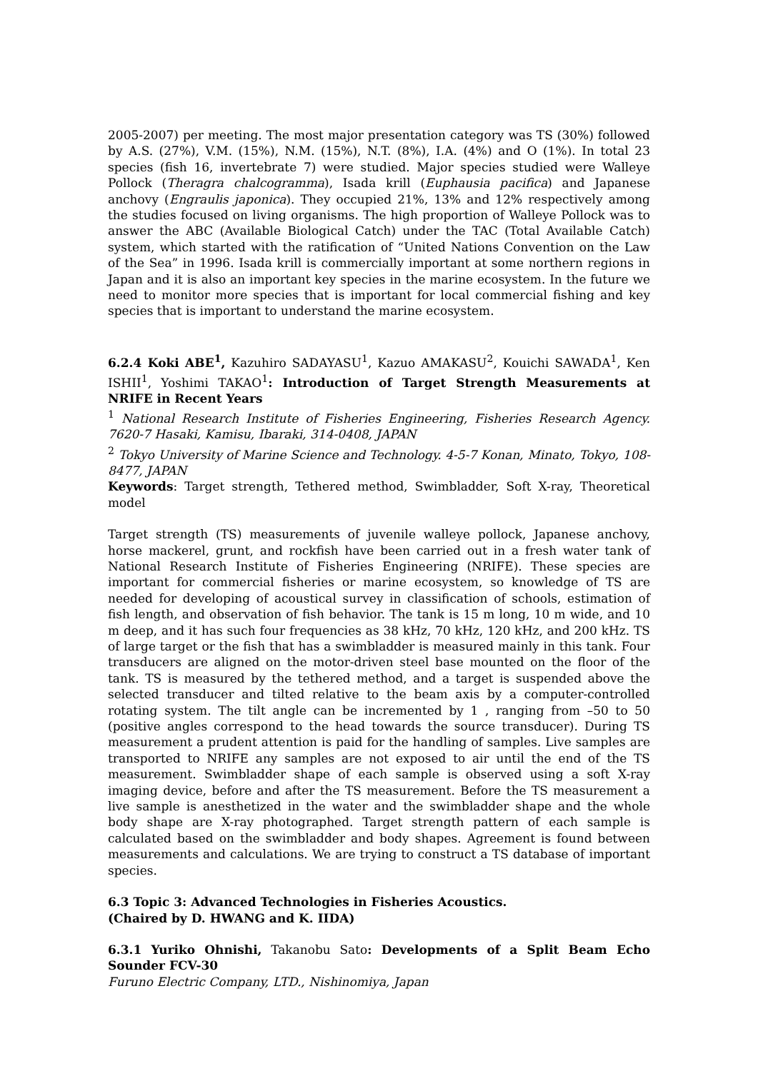2005-2007) per meeting. The most major presentation category was TS (30%) followed by A.S. (27%), V.M. (15%), N.M. (15%), N.T. (8%), I.A. (4%) and O (1%). In total 23 species (fish 16, invertebrate 7) were studied. Major species studied were Walleye Pollock (Theragra chalcogramma), Isada krill (Euphausia pacifica) and Japanese anchovy (Engraulis japonica). They occupied 21%, 13% and 12% respectively among the studies focused on living organisms. The high proportion of Walleye Pollock was to answer the ABC (Available Biological Catch) under the TAC (Total Available Catch) system, which started with the ratification of “United Nations Convention on the Law of the Sea” in 1996. Isada krill is commercially important at some northern regions in Japan and it is also an important key species in the marine ecosystem. In the future we need to monitor more species that is important for local commercial fishing and key species that is important to understand the marine ecosystem.
6.2.4 Koki ABE<sup>1</sup>, Kazuhiro SADAYASU<sup>1</sup>, Kazuo AMAKASU<sup>2</sup>, Kouichi SAWADA<sup>1</sup>, Ken ISHII<sup>1</sup>, Yoshimi TAKAO<sup>1</sup>: Introduction of Target Strength Measurements at NRIFE in Recent Years
<sup>1</sup> National Research Institute of Fisheries Engineering, Fisheries Research Agency. 7620-7 Hasaki, Kamisu, Ibaraki, 314-0408, JAPAN
<sup>2</sup> Tokyo University of Marine Science and Technology. 4-5-7 Konan, Minato, Tokyo, 108-8477, JAPAN
Keywords: Target strength, Tethered method, Swimbladder, Soft X-ray, Theoretical model
Target strength (TS) measurements of juvenile walleye pollock, Japanese anchovy, horse mackerel, grunt, and rockfish have been carried out in a fresh water tank of National Research Institute of Fisheries Engineering (NRIFE). These species are important for commercial fisheries or marine ecosystem, so knowledge of TS are needed for developing of acoustical survey in classification of schools, estimation of fish length, and observation of fish behavior. The tank is 15 m long, 10 m wide, and 10 m deep, and it has such four frequencies as 38 kHz, 70 kHz, 120 kHz, and 200 kHz. TS of large target or the fish that has a swimbladder is measured mainly in this tank. Four transducers are aligned on the motor-driven steel base mounted on the floor of the tank. TS is measured by the tethered method, and a target is suspended above the selected transducer and tilted relative to the beam axis by a computer-controlled rotating system. The tilt angle can be incremented by 1 , ranging from –50 to 50 (positive angles correspond to the head towards the source transducer). During TS measurement a prudent attention is paid for the handling of samples. Live samples are transported to NRIFE any samples are not exposed to air until the end of the TS measurement. Swimbladder shape of each sample is observed using a soft X-ray imaging device, before and after the TS measurement. Before the TS measurement a live sample is anesthetized in the water and the swimbladder shape and the whole body shape are X-ray photographed. Target strength pattern of each sample is calculated based on the swimbladder and body shapes. Agreement is found between measurements and calculations. We are trying to construct a TS database of important species.
6.3 Topic 3: Advanced Technologies in Fisheries Acoustics.
(Chaired by D. HWANG and K. IIDA)
6.3.1 Yuriko Ohnishi, Takanobu Sato: Developments of a Split Beam Echo Sounder FCV-30
Furuno Electric Company, LTD., Nishinomiya, Japan